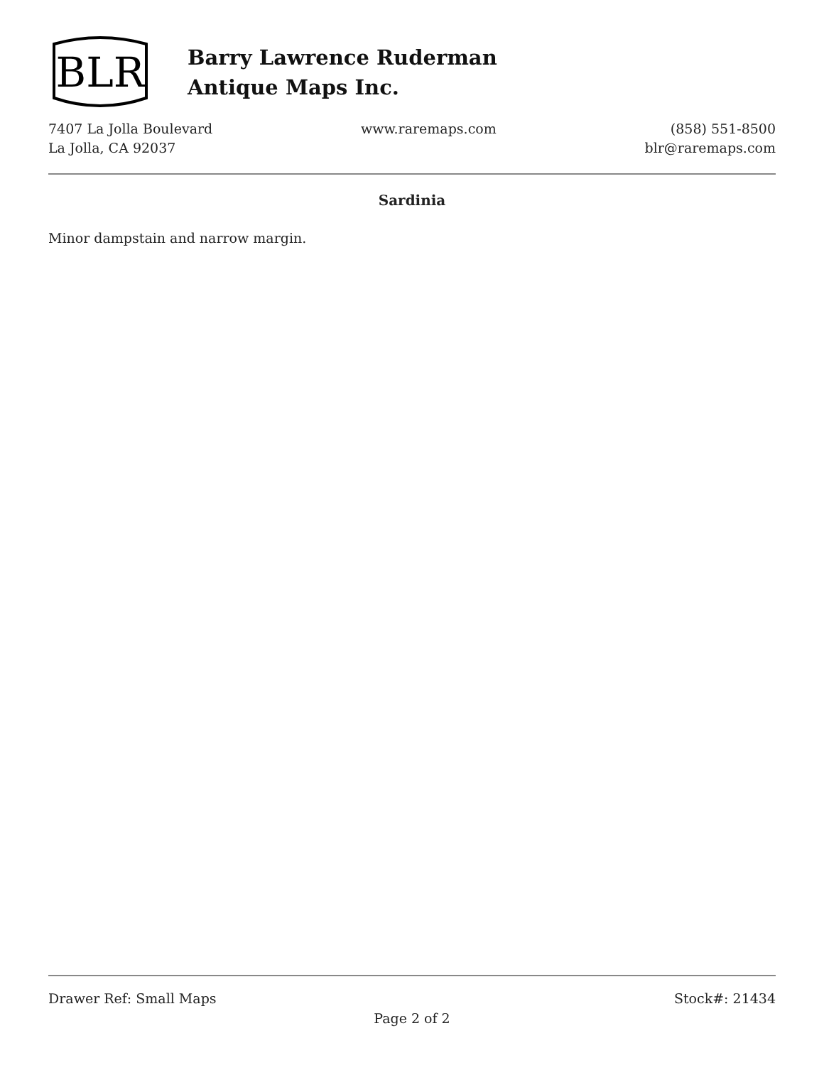BLR
Barry Lawrence Ruderman
Antique Maps Inc.
7407 La Jolla Boulevard
La Jolla, CA 92037
www.raremaps.com (858) 551-8500
blr@raremaps.com
Sardinia
Minor dampstain and narrow margin.
Drawer Ref: Small Maps Stock#: 21434
Page 2 of 2